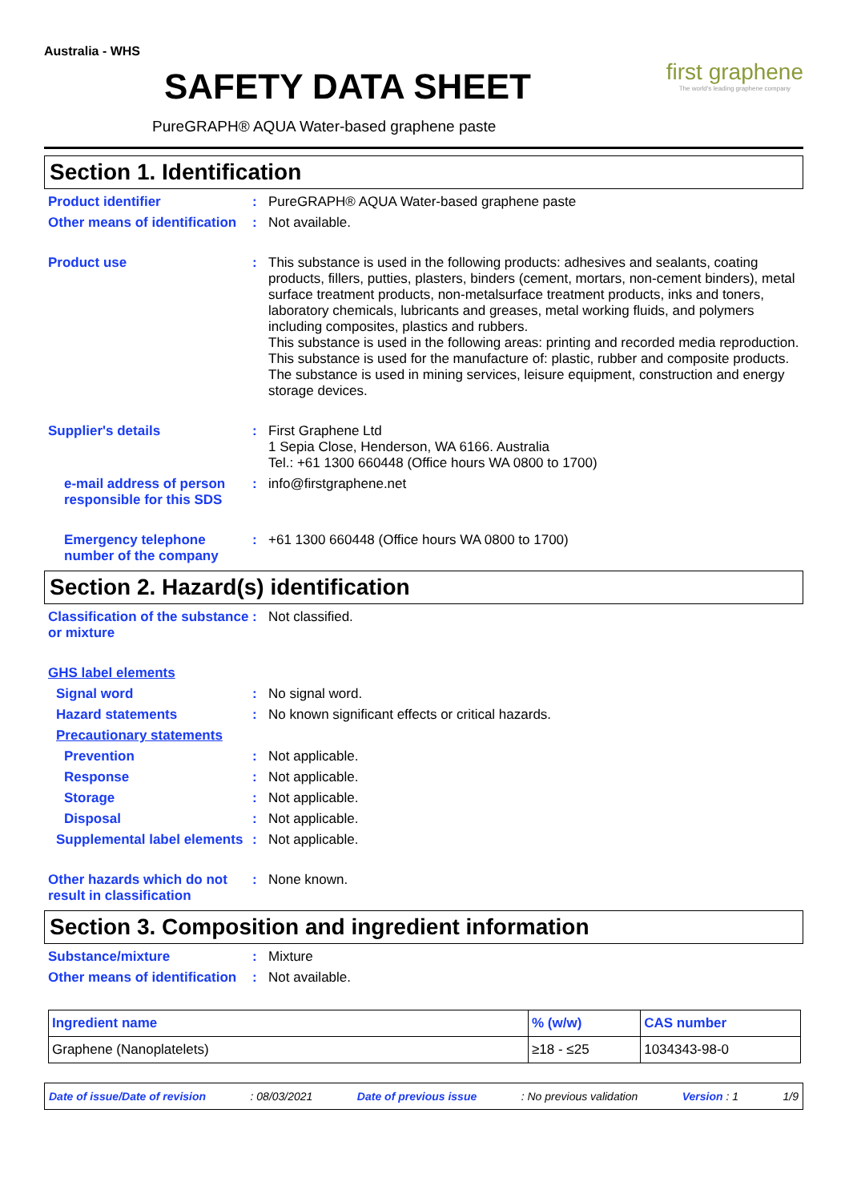Australia - WHS
SAFETY DATA SHEET
PureGRAPH® AQUA Water-based graphene paste
first graphene
The world's leading graphene company
Section 1. Identification
Product identifier : PureGRAPH® AQUA Water-based graphene paste
Other means of identification
: Not available.
Product use : This substance is used in the following products: adhesives and sealants, coating products, fillers, putties, plasters, binders (cement, mortars, non-cement binders), metal surface treatment products, non-metalsurface treatment products, inks and toners, laboratory chemicals, lubricants and greases, metal working fluids, and polymers including composites, plastics and rubbers.
This substance is used in the following areas: printing and recorded media reproduction. This substance is used for the manufacture of: plastic, rubber and composite products. The substance is used in mining services, leisure equipment, construction and energy storage devices.
Supplier's details : First Graphene Ltd
1 Sepia Close, Henderson, WA 6166. Australia
Tel.: +61 1300 660448 (Office hours WA 0800 to 1700)
e-mail address of person responsible for this SDS
: info@firstgraphene.net
Emergency telephone number of the company
: +61 1300 660448 (Office hours WA 0800 to 1700)
Section 2. Hazard(s) identification
Classification of the substance or mixture
: Not classified.
GHS label elements
Signal word : No signal word.
Hazard statements : No known significant effects or critical hazards.
Precautionary statements
Prevention : Not applicable.
Response : Not applicable.
Storage : Not applicable.
Disposal : Not applicable.
Supplemental label elements
: Not applicable.
Other hazards which do not result in classification
: None known.
Section 3. Composition and ingredient information
Substance/mixture : Mixture
Other means of identification
: Not available.
| Ingredient name | % (w/w) | CAS number |
| --- | --- | --- |
| Graphene (Nanoplatelets) | ≥18 - ≤25 | 1034343-98-0 |
Date of issue/Date of revision: 08/03/2021 Date of previous issue: No previous validation Version : 1 1/9